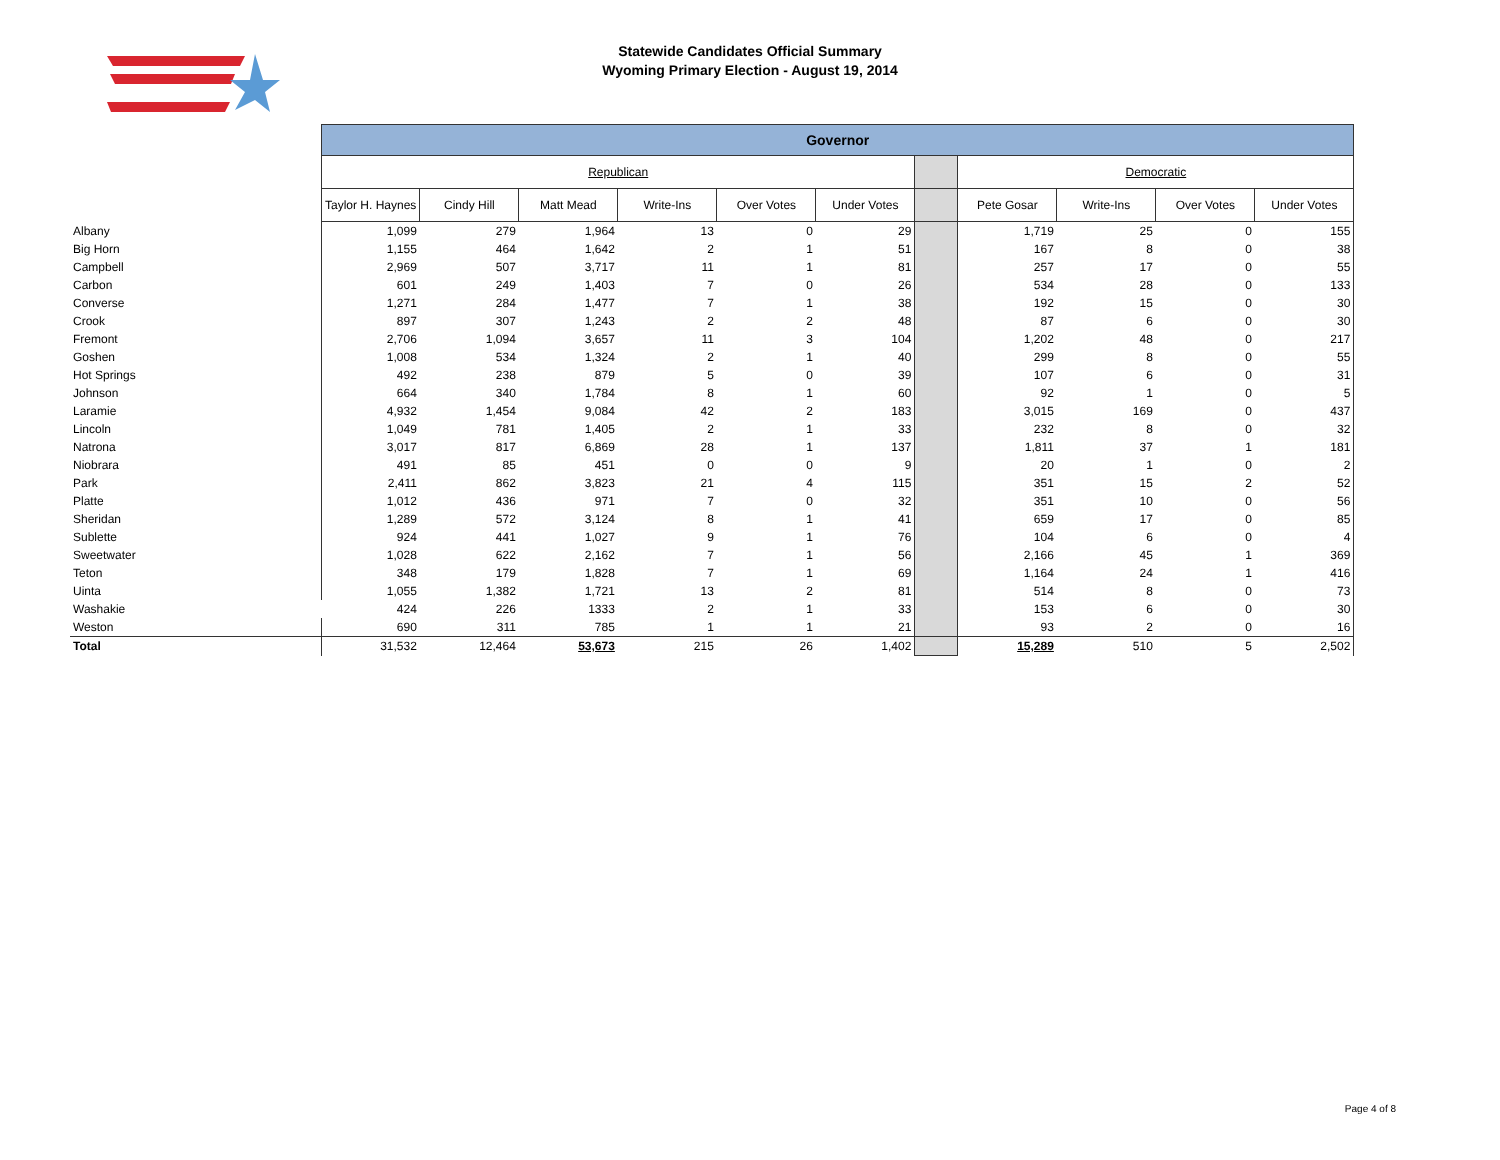Statewide Candidates Official Summary
Wyoming Primary Election - August 19, 2014
| | Governor | | | | | | | | | | |
| | Republican | | | | | | | Democratic | | | |
| | Taylor H. Haynes | Cindy Hill | Matt Mead | Write-Ins | Over Votes | Under Votes | | Pete Gosar | Write-Ins | Over Votes | Under Votes |
| Albany | 1,099 | 279 | 1,964 | 13 | 0 | 29 | | 1,719 | 25 | 0 | 155 |
| Big Horn | 1,155 | 464 | 1,642 | 2 | 1 | 51 | | 167 | 8 | 0 | 38 |
| Campbell | 2,969 | 507 | 3,717 | 11 | 1 | 81 | | 257 | 17 | 0 | 55 |
| Carbon | 601 | 249 | 1,403 | 7 | 0 | 26 | | 534 | 28 | 0 | 133 |
| Converse | 1,271 | 284 | 1,477 | 7 | 1 | 38 | | 192 | 15 | 0 | 30 |
| Crook | 897 | 307 | 1,243 | 2 | 2 | 48 | | 87 | 6 | 0 | 30 |
| Fremont | 2,706 | 1,094 | 3,657 | 11 | 3 | 104 | | 1,202 | 48 | 0 | 217 |
| Goshen | 1,008 | 534 | 1,324 | 2 | 1 | 40 | | 299 | 8 | 0 | 55 |
| Hot Springs | 492 | 238 | 879 | 5 | 0 | 39 | | 107 | 6 | 0 | 31 |
| Johnson | 664 | 340 | 1,784 | 8 | 1 | 60 | | 92 | 1 | 0 | 5 |
| Laramie | 4,932 | 1,454 | 9,084 | 42 | 2 | 183 | | 3,015 | 169 | 0 | 437 |
| Lincoln | 1,049 | 781 | 1,405 | 2 | 1 | 33 | | 232 | 8 | 0 | 32 |
| Natrona | 3,017 | 817 | 6,869 | 28 | 1 | 137 | | 1,811 | 37 | 1 | 181 |
| Niobrara | 491 | 85 | 451 | 0 | 0 | 9 | | 20 | 1 | 0 | 2 |
| Park | 2,411 | 862 | 3,823 | 21 | 4 | 115 | | 351 | 15 | 2 | 52 |
| Platte | 1,012 | 436 | 971 | 7 | 0 | 32 | | 351 | 10 | 0 | 56 |
| Sheridan | 1,289 | 572 | 3,124 | 8 | 1 | 41 | | 659 | 17 | 0 | 85 |
| Sublette | 924 | 441 | 1,027 | 9 | 1 | 76 | | 104 | 6 | 0 | 4 |
| Sweetwater | 1,028 | 622 | 2,162 | 7 | 1 | 56 | | 2,166 | 45 | 1 | 369 |
| Teton | 348 | 179 | 1,828 | 7 | 1 | 69 | | 1,164 | 24 | 1 | 416 |
| Uinta | 1,055 | 1,382 | 1,721 | 13 | 2 | 81 | | 514 | 8 | 0 | 73 |
| Washakie | 424 | 226 | 1333 | 2 | 1 | 33 | | 153 | 6 | 0 | 30 |
| Weston | 690 | 311 | 785 | 1 | 1 | 21 | | 93 | 2 | 0 | 16 |
| Total | 31,532 | 12,464 | 53,673 | 215 | 26 | 1,402 | | 15,289 | 510 | 5 | 2,502 |
Page 4 of 8